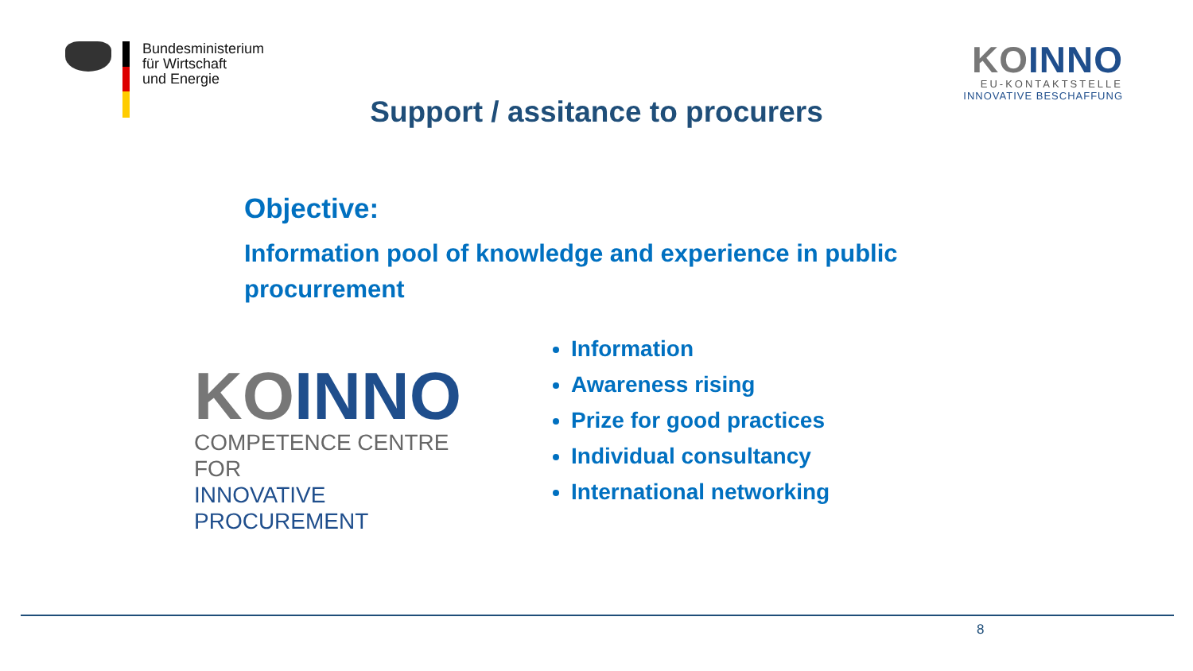Bundesministerium
für Wirtschaft
und Energie
KOINNO
EU-KONTAKTSTELLE
INNOVATIVE BESCHAFFUNG
Support / assitance to procurers
Objective:
Information pool of knowledge and experience in public procurrement
KOINNO
COMPETENCE CENTRE FOR
INNOVATIVE PROCUREMENT
Information
Awareness rising
Prize for good practices
Individual consultancy
International networking
8